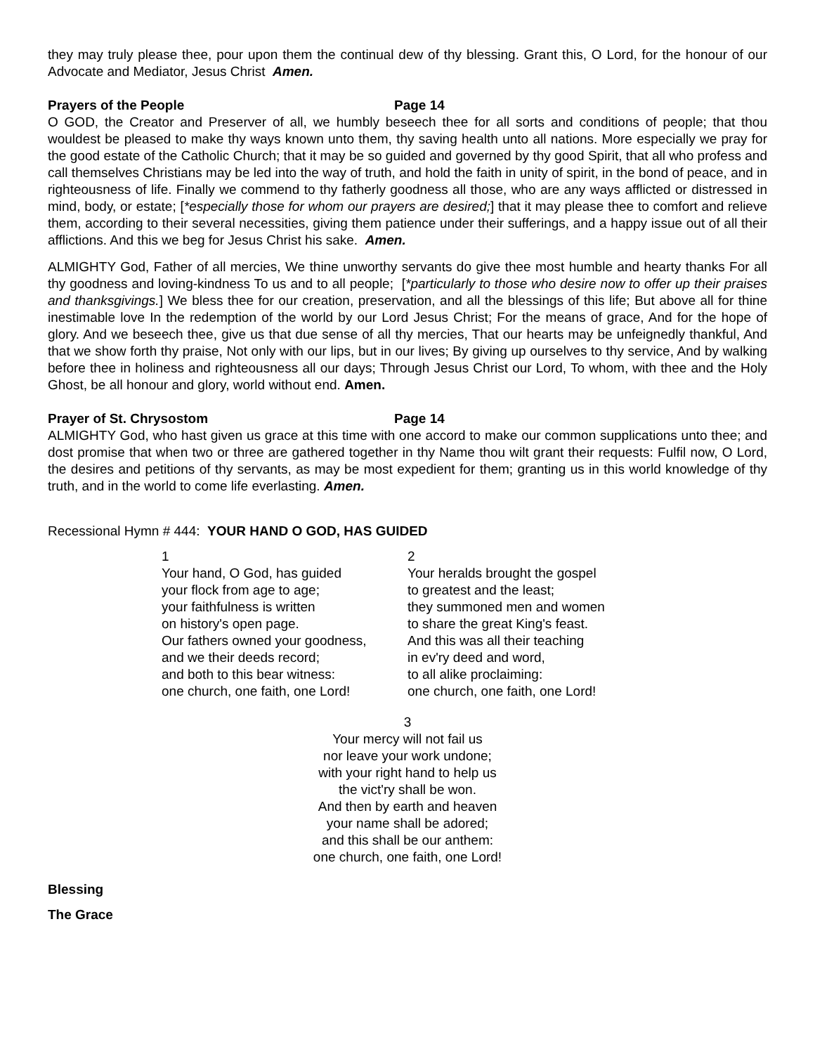they may truly please thee, pour upon them the continual dew of thy blessing. Grant this, O Lord, for the honour of our Advocate and Mediator, Jesus Christ Amen.
Prayers of the People Page 14
O GOD, the Creator and Preserver of all, we humbly beseech thee for all sorts and conditions of people; that thou wouldest be pleased to make thy ways known unto them, thy saving health unto all nations. More especially we pray for the good estate of the Catholic Church; that it may be so guided and governed by thy good Spirit, that all who profess and call themselves Christians may be led into the way of truth, and hold the faith in unity of spirit, in the bond of peace, and in righteousness of life. Finally we commend to thy fatherly goodness all those, who are any ways afflicted or distressed in mind, body, or estate; [*especially those for whom our prayers are desired;] that it may please thee to comfort and relieve them, according to their several necessities, giving them patience under their sufferings, and a happy issue out of all their afflictions. And this we beg for Jesus Christ his sake. Amen.
ALMIGHTY God, Father of all mercies, We thine unworthy servants do give thee most humble and hearty thanks For all thy goodness and loving-kindness To us and to all people; [*particularly to those who desire now to offer up their praises and thanksgivings.] We bless thee for our creation, preservation, and all the blessings of this life; But above all for thine inestimable love In the redemption of the world by our Lord Jesus Christ; For the means of grace, And for the hope of glory. And we beseech thee, give us that due sense of all thy mercies, That our hearts may be unfeignedly thankful, And that we show forth thy praise, Not only with our lips, but in our lives; By giving up ourselves to thy service, And by walking before thee in holiness and righteousness all our days; Through Jesus Christ our Lord, To whom, with thee and the Holy Ghost, be all honour and glory, world without end. Amen.
Prayer of St. Chrysostom Page 14
ALMIGHTY God, who hast given us grace at this time with one accord to make our common supplications unto thee; and dost promise that when two or three are gathered together in thy Name thou wilt grant their requests: Fulfil now, O Lord, the desires and petitions of thy servants, as may be most expedient for them; granting us in this world knowledge of thy truth, and in the world to come life everlasting. Amen.
Recessional Hymn # 444: YOUR HAND O GOD, HAS GUIDED
1
Your hand, O God, has guided
your flock from age to age;
your faithfulness is written
on history's open page.
Our fathers owned your goodness,
and we their deeds record;
and both to this bear witness:
one church, one faith, one Lord!
2
Your heralds brought the gospel
to greatest and the least;
they summoned men and women
to share the great King's feast.
And this was all their teaching
in ev'ry deed and word,
to all alike proclaiming:
one church, one faith, one Lord!
3
Your mercy will not fail us
nor leave your work undone;
with your right hand to help us
the vict'ry shall be won.
And then by earth and heaven
your name shall be adored;
and this shall be our anthem:
one church, one faith, one Lord!
Blessing
The Grace